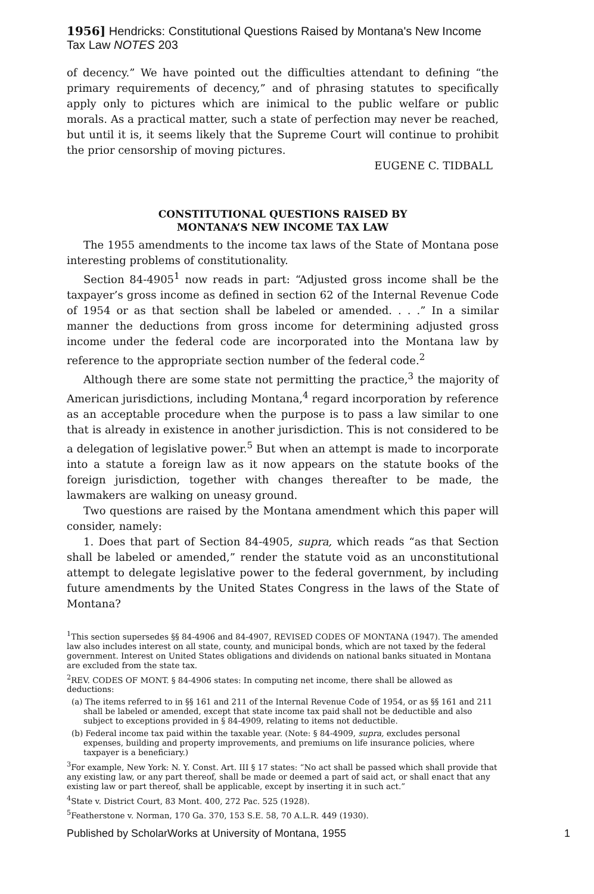1956] Hendricks: Constitutional Questions Raised by Montana's New Income Tax Law NOTES 203
of decency.” We have pointed out the difficulties attendant to defining “the primary requirements of decency,” and of phrasing statutes to specifically apply only to pictures which are inimical to the public welfare or public morals. As a practical matter, such a state of perfection may never be reached, but until it is, it seems likely that the Supreme Court will continue to prohibit the prior censorship of moving pictures.
EUGENE C. TIDBALL
CONSTITUTIONAL QUESTIONS RAISED BY
MONTANA’S NEW INCOME TAX LAW
The 1955 amendments to the income tax laws of the State of Montana pose interesting problems of constitutionality.
Section 84-4905<sup>1</sup> now reads in part: “Adjusted gross income shall be the taxpayer’s gross income as defined in section 62 of the Internal Revenue Code of 1954 or as that section shall be labeled or amended. . . .” In a similar manner the deductions from gross income for determining adjusted gross income under the federal code are incorporated into the Montana law by reference to the appropriate section number of the federal code.<sup>2</sup>
Although there are some state not permitting the practice,<sup>3</sup> the majority of American jurisdictions, including Montana,<sup>4</sup> regard incorporation by reference as an acceptable procedure when the purpose is to pass a law similar to one that is already in existence in another jurisdiction. This is not considered to be a delegation of legislative power.<sup>5</sup> But when an attempt is made to incorporate into a statute a foreign law as it now appears on the statute books of the foreign jurisdiction, together with changes thereafter to be made, the lawmakers are walking on uneasy ground.
Two questions are raised by the Montana amendment which this paper will consider, namely:
1. Does that part of Section 84-4905, supra, which reads “as that Section shall be labeled or amended,” render the statute void as an unconstitutional attempt to delegate legislative power to the federal government, by including future amendments by the United States Congress in the laws of the State of Montana?
<sup>1</sup> This section supersedes §§ 84-4906 and 84-4907, REVISED CODES OF MONTANA (1947). The amended law also includes interest on all state, county, and municipal bonds, which are not taxed by the federal government. Interest on United States obligations and dividends on national banks situated in Montana are excluded from the state tax.
<sup>2</sup> REV. CODES OF MONT. § 84-4906 states: In computing net income, there shall be allowed as deductions:
(a) The items referred to in §§ 161 and 211 of the Internal Revenue Code of 1954, or as §§ 161 and 211 shall be labeled or amended, except that state income tax paid shall not be deductible and also subject to exceptions provided in § 84-4909, relating to items not deductible.
(b) Federal income tax paid within the taxable year. (Note: § 84-4909, supra, excludes personal expenses, building and property improvements, and premiums on life insurance policies, where taxpayer is a beneficiary.)
<sup>3</sup> For example, New York: N. Y. Const. Art. III § 17 states: “No act shall be passed which shall provide that any existing law, or any part thereof, shall be made or deemed a part of said act, or shall enact that any existing law or part thereof, shall be applicable, except by inserting it in such act.”
<sup>4</sup> State v. District Court, 83 Mont. 400, 272 Pac. 525 (1928).
<sup>5</sup> Featherstone v. Norman, 170 Ga. 370, 153 S.E. 58, 70 A.L.R. 449 (1930).
Published by ScholarWorks at University of Montana, 1955 1